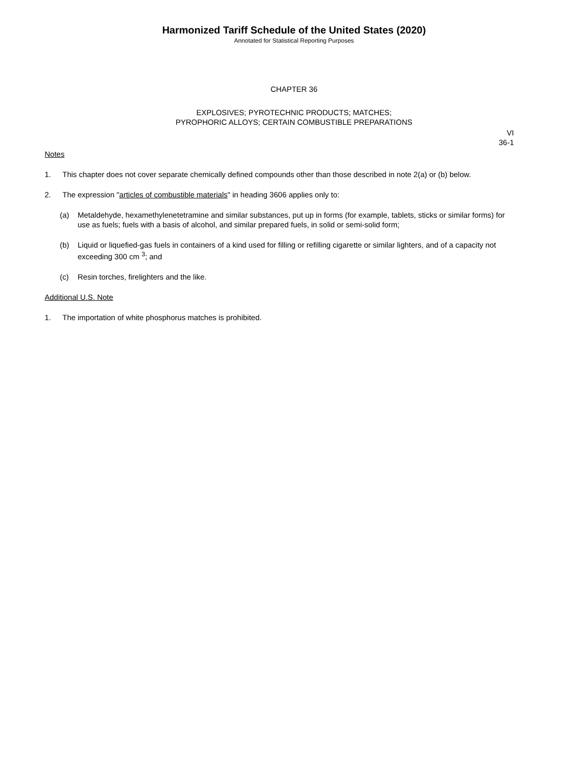Harmonized Tariff Schedule of the United States (2020)
Annotated for Statistical Reporting Purposes
CHAPTER 36
EXPLOSIVES; PYROTECHNIC PRODUCTS; MATCHES;
PYROPHORIC ALLOYS; CERTAIN COMBUSTIBLE PREPARATIONS
VI
36-1
Notes
1. This chapter does not cover separate chemically defined compounds other than those described in note 2(a) or (b) below.
2. The expression "articles of combustible materials" in heading 3606 applies only to:
(a) Metaldehyde, hexamethylenetetramine and similar substances, put up in forms (for example, tablets, sticks or similar forms) for use as fuels; fuels with a basis of alcohol, and similar prepared fuels, in solid or semi-solid form;
(b) Liquid or liquefied-gas fuels in containers of a kind used for filling or refilling cigarette or similar lighters, and of a capacity not exceeding 300 cm <sup>3</sup>; and
(c) Resin torches, firelighters and the like.
Additional U.S. Note
1. The importation of white phosphorus matches is prohibited.